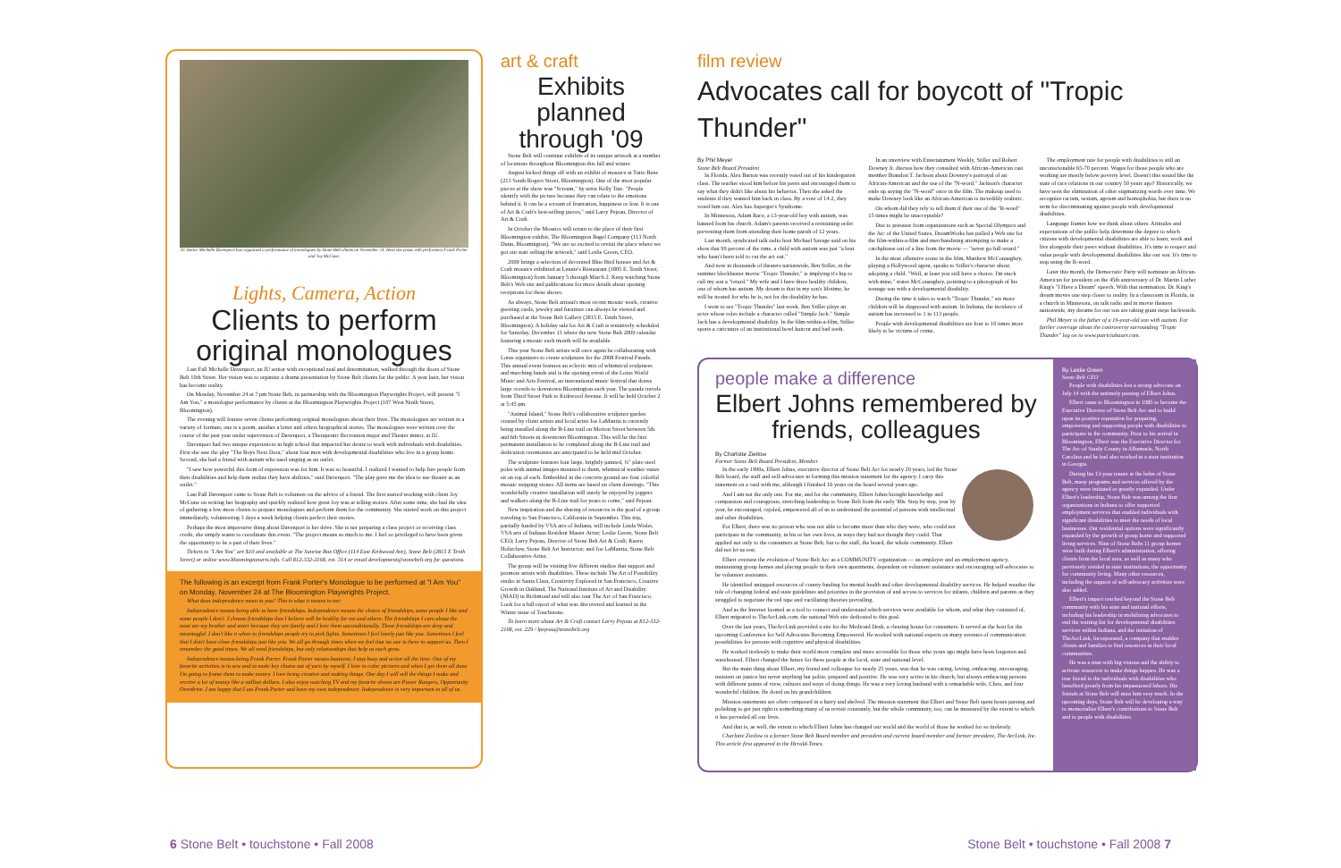IU Senior Michelle Davenport has organized a performance of monologues by Stone Belt clients on November 24. Here she poses with performers Frank Porter and Joy McCune.
Lights, Camera, Action
Clients to perform original monologues
Last Fall Michelle Davenport, an IU senior with exceptional zeal and determination, walked through the doors of Stone Belt 10th Street. Her vision was to organize a drama presentation by Stone Belt clients for the public. A year later, her vision has become reality.
On Monday, November 24 at 7 pm Stone Belt, in partnership with the Bloomington Playwrights Project, will present "I Am You," a monologue performance by clients at the Bloomington Playwrights Project (107 West Ninth Street, Bloomington).
The evening will feature seven clients performing original monologues about their lives. The monologues are written in a variety of formats; one is a poem, another a letter and others biographical stories. The monologues were written over the course of the past year under supervision of Davenport, a Therapeutic Recreation major and Theater minor, at IU.
Davenport had two unique experiences in high school that impacted her desire to work with individuals with disabilities. First she saw the play "The Boys Next Door," about four men with developmental disabilities who live in a group home. Second, she had a friend with autism who used singing as an outlet.
"I saw how powerful this form of expression was for him. It was so beautiful. I realized I wanted to help free people from their disabilities and help them realize they have abilities," said Davenport. "The play gave me the idea to use theater as an outlet."
Last Fall Davenport came to Stone Belt to volunteer on the advice of a friend. The first started working with client Joy McCune on writing her biography and quickly realized how great Joy was at telling stories. After some time, she had the idea of gathering a few more clients to prepare monologues and perform them for the community. She started work on this project immediately, volunteering 3 days a week helping clients perfect their stories.
Perhaps the most impressive thing about Davenport is her drive. She is not preparing a class project or receiving class credit, she simply wants to coordinate this event. "The project means so much to me. I feel so privileged to have been given the opportunity to be a part of their lives."
Tickets to "I Am You" are $10 and available at The Sunrise Box Office (114 East Kirkwood Ave), Stone Belt (2815 E Tenth Street) or online www.bloomingtonarts.info. Call 812-332-2168, ext. 314 or email development@stonebelt.org for questions.
The following is an excerpt from Frank Porter's Monologue to be performed at "I Am You" on Monday, November 24 at The Bloomington Playwrights Project.
What does independence mean to you? This is what it means to me:
Independence means being able to have friendships. Independence means the choice of friendships, some people I like and some people I don't. I choose friendships that I believe will be healthy for me and others. The friendships I care about the most are my brother and sister because they are family and I love them unconditionally. These friendships are deep and meaningful. I don't like it when in friendships people try to pick fights. Sometimes I feel lonely just like you. Sometimes I feel that I don't have close friendships just like you. We all go through times when we feel that no one is there to support us. Then I remember the good times. We all need friendships, but only relationships that help us each grow.
Independence means being Frank Porter. Frank Porter means business; I stay busy and active all the time. One of my favorite activities is to sew and to make key chains out of yarn by myself. I love to color pictures and when I get them all done I'm going to frame them to make money. I love being creative and making things. One day I will sell the things I make and receive a lot of money like a million dollars. I also enjoy watching TV and my favorite shows are Power Rangers, Opportunity Overdrive. I am happy that I am Frank Porter and have my own independence. Independence is very important to all of us.
art & craft
Exhibits planned through '09
Stone Belt will continue exhibits of its unique artwork at a number of locations throughout Bloomington this fall and winter.
August kicked things off with an exhibit of mosaics at Tutto Bene (213 South Rogers Street, Bloomington). One of the most popular pieces at the show was "Scream," by artist Kelly Tate. "People identify with the picture because they can relate to the emotions behind it. It can be a scream of frustration, happiness or fear. It is one of Art & Craft's best-selling pieces," said Larry Pejeau, Director of Art & Craft.
In October the Mosaics will return to the place of their first Bloomington exhibit, The Bloomington Bagel Company (113 North Dunn, Bloomington). "We are so excited to revisit the place where we got our start selling the artwork," said Leslie Green, CEO.
2009 brings a selection of decorated Blue Bird houses and Art & Craft mosaics exhibited at Lennie's Restaurant (1805 E. Tenth Street, Bloomington) from January 5 through March 2. Keep watching Stone Belt's Web site and publications for more details about opening receptions for these shows.
As always, Stone Belt artisan's most recent mosaic work, creative greeting cards, jewelry and furniture can always be viewed and purchased at the Stone Belt Gallery (2815 E. Tenth Street, Bloomington). A holiday sale for Art & Craft is tentatively scheduled for Saturday, December 13 where the new Stone Belt 2009 calendar featuring a mosaic each month will be available.
This year Stone Belt artists will once again be collaborating with Lotus organizers to create sculptures for the 2008 Festival Parade. This annual event features an eclectic mix of whimsical sculptures and marching bands and is the opening event of the Lotus World Music and Arts Festival, an international music festival that draws large crowds to downtown Bloomington each year. The parade travels from Third Street Park to Kirkwood Avenue. It will be held October 2 at 5:45 pm.
"Animal Island," Stone Belt's collaborative sculpture garden created by client artists and local artist Joe LaMantia is currently being installed along the B-Line trail on Morton Street between 5th and 6th Streets in downtown Bloomington. This will be the first permanent installation to be completed along the B-Line trail and dedication ceremonies are anticipated to be held mid October.
The sculpture features four large, brightly painted, ¾" plate steel poles with animal images mounted to them, whimsical weather vanes sit on top of each. Embedded in the concrete ground are four colorful mosaic stepping stones. All items are based on client drawings. "This wonderfully creative installation will surely be enjoyed by joggers and walkers along the B-Line trail for years to come," said Pejeau.
New inspiration and the sharing of resources is the goal of a group traveling to San Francisco, California in September. This trip, partially funded by VSA arts of Indiana, will include Linda Wisler, VSA arts of Indiana Resident Master Artist; Leslie Green, Stone Belt CEO; Larry Pejeau, Director of Stone Belt Art & Craft; Karen Holtzclaw, Stone Belt Art Instructor; and Joe LaMantia, Stone Belt Collaborative Artist.
The group will be visiting five different studios that support and promote artists with disabilities. These include The Art of Possibility studio in Santa Clara, Creativity Explored in San Francisco, Creative Growth in Oakland, The National Institute of Art and Disability (NIAD) in Richmond and will also tour The Arc of San Francisco. Look for a full report of what was discovered and learned in the Winter issue of Touchstone.
To learn more about Art & Craft contact Larry Pejeau at 812-332-2168, ext. 229 / lpejeau@stonebelt.org
film review
Advocates call for boycott of "Tropic Thunder"
By Phil Meyer
Stone Belt Board President
In Florida, Alex Barton was recently voted out of his kindergarten class. The teacher stood him before his peers and encouraged them to say what they didn't like about his behavior. Then she asked the students if they wanted him back in class. By a vote of 14-2, they voted him out. Alex has Asperger's Syndrome.
In Minnesota, Adam Race, a 13-year-old boy with autism, was banned from his church. Adam's parents received a restraining order preventing them from attending their home parish of 12 years.
Last month, syndicated talk radio host Michael Savage said on his show that 99 percent of the time, a child with autism was just "a brat who hasn't been told to cut the act out."
And now in thousands of theaters nationwide, Ben Stiller, in the summer blockbuster movie "Tropic Thunder," is implying it's hip to call my son a "retard." My wife and I have three healthy children, one of whom has autism. My dream is that in my son's lifetime, he will be treated for who he is, not for the disability he has.
I went to see "Tropic Thunder" last week. Ben Stiller plays an actor whose roles include a character called "Simple Jack." Simple Jack has a developmental disability. In the film-within-a-film, Stiller sports a caricature of an institutional bowl haircut and bad teeth.
In an interview with Entertainment Weekly, Stiller and Robert Downey Jr. discuss how they consulted with African-American cast member Brandon T. Jackson about Downey's portrayal of an African-American and the use of the "N-word." Jackson's character ends up saying the "N-word" once in the film. The makeup used to make Downey look like an African-American is incredibly realistic.
On whom did they rely to tell them if their use of the "R-word" 15 times might be unacceptable?
Due to pressure from organizations such as Special Olympics and the Arc of the United States, DreamWorks has pulled a Web site for the film-within-a-film and merchandising attempting to make a catchphrase out of a line from the movie — "never go full retard."
In the most offensive scene in the film, Matthew McConaughey, playing a Hollywood agent, speaks to Stiller's character about adopting a child. "Well, at least you still have a choice. I'm stuck with mine," states McConaughey, pointing to a photograph of his teenage son with a developmental disability.
During the time it takes to watch "Tropic Thunder," six more children will be diagnosed with autism. In Indiana, the incidence of autism has increased to 1 in 113 people.
People with developmental disabilities are four to 10 times more likely to be victims of crime.
The employment rate for people with disabilities is still an unconscionable 65-70 percent. Wages for those people who are working are mostly below poverty level. Doesn't this sound like the state of race relations in our country 50 years ago? Historically, we have seen the elimination of other stigmatizing words over time. We recognize racism, sexism, ageism and homophobia, but there is no term for discriminating against people with developmental disabilities.
Language frames how we think about others. Attitudes and expectations of the public help determine the degree to which citizens with developmental disabilities are able to learn, work and live alongside their peers without disabilities. It's time to respect and value people with developmental disabilities like our son. It's time to stop using the R-word.
Later this month, the Democratic Party will nominate an African-American for president on the 45th anniversary of Dr. Martin Luther King's "I Have a Dream" speech. With that nomination, Dr. King's dream moves one step closer to reality. In a classroom in Florida, in a church in Minnesota, on talk radio and in movie theaters nationwide, my dreams for our son are taking giant steps backwards.
Phil Meyer is the father of a 16-year-old son with autism. For further coverage about the controversy surrounding "Tropic Thunder" log on to www.patriciabauer.com.
people make a difference
Elbert Johns remembered by friends, colleagues
By Charlotte Zietlow
Former Stone Belt Board President, Member
In the early 1990s, Elbert Johns, executive director of Stone Belt Arc for nearly 20 years, led the Stone Belt board, the staff and self-advocates in forming this mission statement for the agency. I carry this statement on a card with me, although I finished 16 years on the board several years ago.
And I am not the only one. For me, and for the community, Elbert Johns brought knowledge and compassion and courageous, stretching leadership to Stone Belt from the early '80s. Step by step, year by year, he encouraged, cajoled, empowered all of us to understand the potential of persons with intellectual and other disabilities.
For Elbert, there was no person who was not able to become more than who they were, who could not participate in the community, in his or her own lives, in ways they had not thought they could. That applied not only to the consumers at Stone Belt, but to the staff, the board, the whole community. Elbert did not let us rest.
Elbert oversaw the evolution of Stone Belt Arc as a COMMUNITY organization — an employer and an employment agency, maintaining group homes and placing people in their own apartments, dependent on volunteer assistance and encouraging self-advocates to be volunteer assistants.
He identified untapped resources of county funding for mental health and other developmental disability services. He helped weather the tide of changing federal and state guidelines and priorities in the provision of and access to services for infants, children and parents as they struggled to negotiate the red tape and vacillating theories prevailing.
And as the Internet loomed as a tool to connect and understand which services were available for whom, and what they consisted of, Elbert migrated to TheArcLink.com, the national Web site dedicated to this goal.
Over the last years, TheArcLink provided a site for the Medicaid Desk, a clearing house for consumers. It served as the host for the upcoming Conference for Self Advocates Becoming Empowered. He worked with national experts on many avenues of communication possibilities for persons with cognitive and physical disabilities.
He worked tirelessly to make their world more complete and more accessible for those who years ago might have been forgotten and warehoused. Elbert changed the future for these people at the local, state and national level.
But the main thing about Elbert, my friend and colleague for nearly 25 years, was that he was caring, loving, embracing, encouraging, insistent on justice but never anything but polite, prepared and positive. He was very active in his church, but always embracing persons with different points of view, cultures and ways of doing things. He was a very loving husband with a remarkable wife, Chris, and four wonderful children. He doted on his grandchildren.
Mission statements are often composed in a hurry and shelved. The mission statement that Elbert and Stone Belt spent hours parsing and polishing to get just right is something many of us revisit constantly, but the whole community, too, can be measured by the extent to which it has pervaded all our lives.
And that is, as well, the extent to which Elbert Johns has changed our world and the world of those he worked for so tirelessly.
Charlotte Zietlow is a former Stone Belt Board member and president and current board member and former president, The ArcLink, Inc. This article first appeared in the Herald-Times.
By Leslie Green
Stone Belt CEO
People with disabilities lost a strong advocate on July 14 with the untimely passing of Elbert Johns.
Elbert came to Bloomington in 1985 to become the Executive Director of Stone Belt Arc and to build upon its positive reputation for preparing, empowering and supporting people with disabilities to participate in the community. Prior to his arrival in Bloomington, Elbert was the Executive Director for The Arc of Stanly County in Albemarle, North Carolina and he had also worked in a state institution in Georgia.
During his 13-year tenure at the helm of Stone Belt, many programs and services offered by the agency were initiated or greatly expanded. Under Elbert's leadership, Stone Belt was among the first organizations in Indiana to offer supported employment services that enabled individuals with significant disabilities to meet the needs of local businesses. Our residential options were significantly expanded by the growth of group home and supported living services. Nine of Stone Belts 11 group homes were built during Elbert's administration, offering clients from the local area, as well as many who previously resided in state institutions, the opportunity for community living. Many other resources, including the support of self-advocacy activities were also added.
Elbert's impact reached beyond the Stone Belt community with his state and national efforts, including his leadership in mobilizing advocates to end the waiting list for developmental disabilities services within Indiana, and the initiation of TheArcLink, Incorporated, a company that enables clients and families to find resources in their local communities.
He was a man with big visions and the ability to activate resources to make things happen. He was a true friend to the individuals with disabilities who benefited greatly from his impassioned labors. His friends at Stone Belt will miss him very much. In the upcoming days, Stone Belt will be developing a way to memorialize Elbert's contributions to Stone Belt and to people with disabilities.
6 Stone Belt • touchstone • Fall 2008 Stone Belt • touchstone • Fall 2008 7